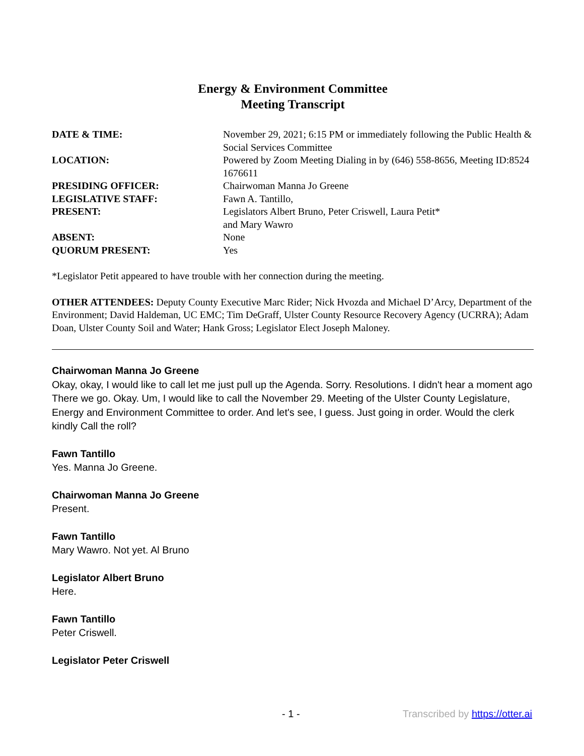Energy & Environment Committee
Meeting Transcript
| DATE & TIME: | November 29, 2021; 6:15 PM or immediately following the Public Health & Social Services Committee |
| LOCATION: | Powered by Zoom Meeting Dialing in by (646) 558-8656, Meeting ID:8524 1676611 |
| PRESIDING OFFICER: | Chairwoman Manna Jo Greene |
| LEGISLATIVE STAFF: | Fawn A. Tantillo, |
| PRESENT: | Legislators Albert Bruno, Peter Criswell, Laura Petit* and Mary Wawro |
| ABSENT: | None |
| QUORUM PRESENT: | Yes |
*Legislator Petit appeared to have trouble with her connection during the meeting.
OTHER ATTENDEES: Deputy County Executive Marc Rider; Nick Hvozda and Michael D’Arcy, Department of the Environment; David Haldeman, UC EMC; Tim DeGraff, Ulster County Resource Recovery Agency (UCRRA); Adam Doan, Ulster County Soil and Water; Hank Gross; Legislator Elect Joseph Maloney.
Chairwoman Manna Jo Greene
Okay, okay, I would like to call let me just pull up the Agenda. Sorry. Resolutions. I didn't hear a moment ago There we go. Okay. Um, I would like to call the November 29. Meeting of the Ulster County Legislature, Energy and Environment Committee to order. And let's see, I guess. Just going in order. Would the clerk kindly Call the roll?
Fawn Tantillo
Yes. Manna Jo Greene.
Chairwoman Manna Jo Greene
Present.
Fawn Tantillo
Mary Wawro. Not yet. Al Bruno
Legislator Albert Bruno
Here.
Fawn Tantillo
Peter Criswell.
Legislator Peter Criswell
- 1 - Transcribed by https://otter.ai